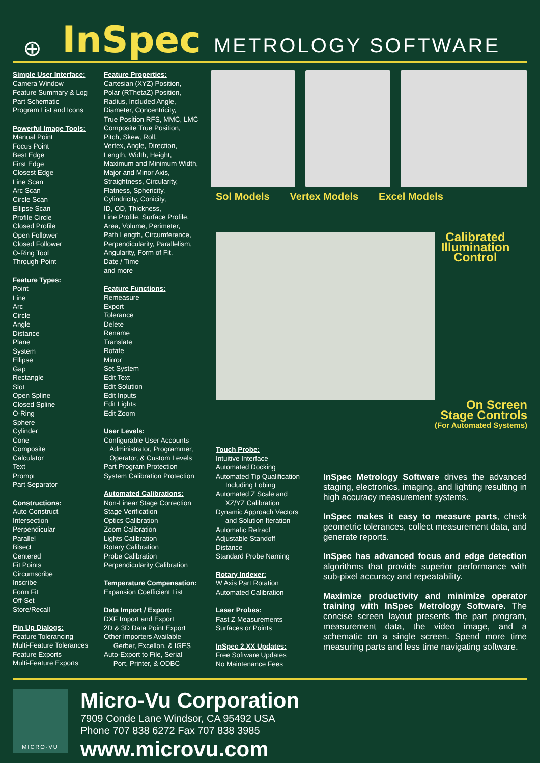⊕ InSpec METROLOGY SOFTWARE
Simple User Interface:
Camera Window
Feature Summary & Log
Part Schematic
Program List and Icons
Powerful Image Tools:
Manual Point
Focus Point
Best Edge
First Edge
Closest Edge
Line Scan
Arc Scan
Circle Scan
Ellipse Scan
Profile Circle
Closed Profile
Open Follower
Closed Follower
O-Ring Tool
Through-Point
Feature Types:
Point
Line
Arc
Circle
Angle
Distance
Plane
System
Ellipse
Gap
Rectangle
Slot
Open Spline
Closed Spline
O-Ring
Sphere
Cylinder
Cone
Composite
Calculator
Text
Prompt
Part Separator
Constructions:
Auto Construct
Intersection
Perpendicular
Parallel
Bisect
Centered
Fit Points
Circumscribe
Inscribe
Form Fit
Off-Set
Store/Recall
Pin Up Dialogs:
Feature Tolerancing
Multi-Feature Tolerances
Feature Exports
Multi-Feature Exports
Feature Properties:
Cartesian (XYZ) Position,
Polar (RThetaZ) Position,
Radius, Included Angle,
Diameter, Concentricity,
True Position RFS, MMC, LMC
Composite True Position,
Pitch, Skew, Roll,
Vertex, Angle, Direction,
Length, Width, Height,
Maximum and Minimum Width,
Major and Minor Axis,
Straightness, Circularity,
Flatness, Sphericity,
Cylindricity, Conicity,
ID, OD, Thickness,
Line Profile, Surface Profile,
Area, Volume, Perimeter,
Path Length, Circumference,
Perpendicularity, Parallelism,
Angularity, Form of Fit,
Date / Time
and more
Feature Functions:
Remeasure
Export
Tolerance
Delete
Rename
Translate
Rotate
Mirror
Set System
Edit Text
Edit Solution
Edit Inputs
Edit Lights
Edit Zoom
User Levels:
Configurable User Accounts
Administrator, Programmer,
Operator, & Custom Levels
Part Program Protection
System Calibration Protection
Automated Calibrations:
Non-Linear Stage Correction
Stage Verification
Optics Calibration
Zoom Calibration
Lights Calibration
Rotary Calibration
Probe Calibration
Perpendicularity Calibration
Temperature Compensation:
Expansion Coefficient List
Data Import / Export:
DXF Import and Export
2D & 3D Data Point Export
Other Importers Available
Gerber, Excellon, & IGES
Auto-Export to File, Serial
Port, Printer, & ODBC
Sol Models Vertex Models Excel Models
Calibrated Illumination Control
On Screen
Stage Controls
(For Automated Systems)
Touch Probe:
Intuitive Interface
Automated Docking
Automated Tip Qualification
Including Lobing
Automated Z Scale and
XZ/YZ Calibration
Dynamic Approach Vectors
and Solution Iteration
Automatic Retract
Adjustable Standoff
Distance
Standard Probe Naming
Rotary Indexer:
W Axis Part Rotation
Automated Calibration
Laser Probes:
Fast Z Measurements
Surfaces or Points
InSpec 2.XX Updates:
Free Software Updates
No Maintenance Fees
InSpec Metrology Software drives the advanced staging, electronics, imaging, and lighting resulting in high accuracy measurement systems.
InSpec makes it easy to measure parts, check geometric tolerances, collect measurement data, and generate reports.
InSpec has advanced focus and edge detection algorithms that provide superior performance with sub-pixel accuracy and repeatability.
Maximize productivity and minimize operator training with InSpec Metrology Software. The concise screen layout presents the part program, measurement data, the video image, and a schematic on a single screen. Spend more time measuring parts and less time navigating software.
MICRO·VU
Micro-Vu Corporation
7909 Conde Lane Windsor, CA 95492 USA
Phone 707 838 6272 Fax 707 838 3985
www.microvu.com